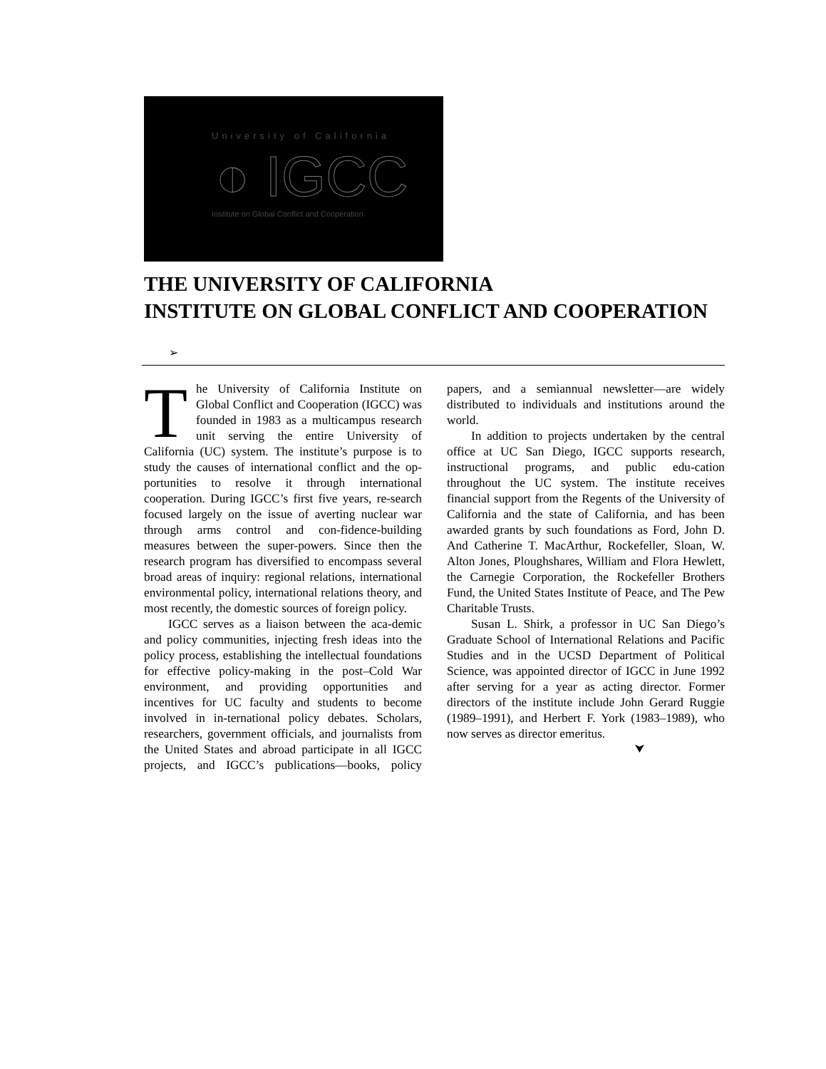University of California
◐ IGCC
Institute on Global Conflict and Cooperation
THE UNIVERSITY OF CALIFORNIA
INSTITUTE ON GLOBAL CONFLICT AND COOPERATION
➢
The University of California Institute on Global Conflict and Cooperation (IGCC) was founded in 1983 as a multicampus research unit serving the entire University of California (UC) system. The institute’s purpose is to study the causes of international conflict and the op-portunities to resolve it through international cooperation. During IGCC’s first five years, re-search focused largely on the issue of averting nuclear war through arms control and con-fidence-building measures between the super-powers. Since then the research program has diversified to encompass several broad areas of inquiry: regional relations, international environmental policy, international relations theory, and most recently, the domestic sources of foreign policy.
IGCC serves as a liaison between the aca-demic and policy communities, injecting fresh ideas into the policy process, establishing the intellectual foundations for effective policy-making in the post–Cold War environment, and providing opportunities and incentives for UC faculty and students to become involved in in-ternational policy debates. Scholars, researchers, government officials, and journalists from the United States and abroad participate in all IGCC projects, and IGCC’s publications—books, policy papers, and a semiannual newsletter—are widely distributed to individuals and institutions around the world.
In addition to projects undertaken by the central office at UC San Diego, IGCC supports research, instructional programs, and public edu-cation throughout the UC system. The institute receives financial support from the Regents of the University of California and the state of California, and has been awarded grants by such foundations as Ford, John D. And Catherine T. MacArthur, Rockefeller, Sloan, W. Alton Jones, Ploughshares, William and Flora Hewlett, the Carnegie Corporation, the Rockefeller Brothers Fund, the United States Institute of Peace, and The Pew Charitable Trusts.
Susan L. Shirk, a professor in UC San Diego’s Graduate School of International Relations and Pacific Studies and in the UCSD Department of Political Science, was appointed director of IGCC in June 1992 after serving for a year as acting director. Former directors of the institute include John Gerard Ruggie (1989–1991), and Herbert F. York (1983–1989), who now serves as director emeritus.
⮟